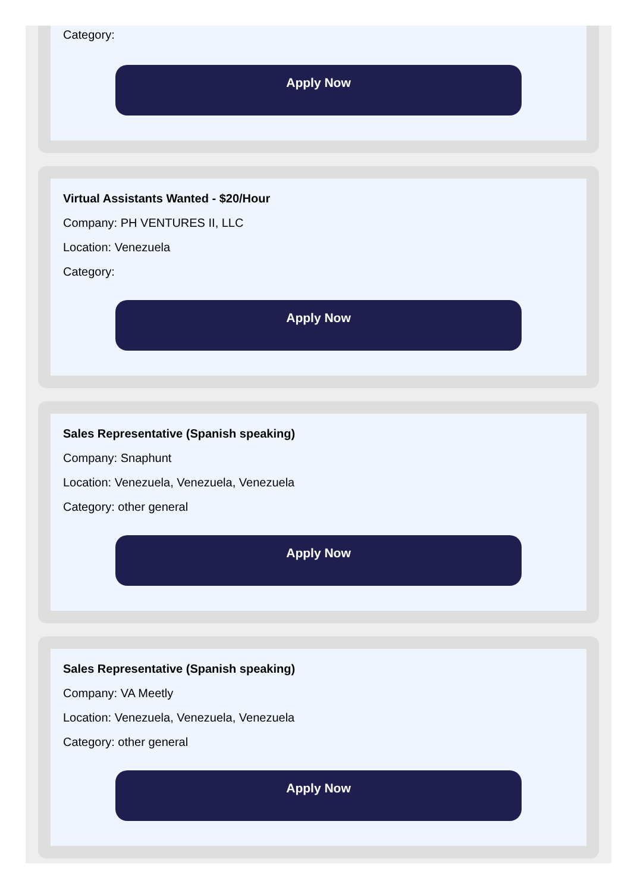Category:
Apply Now
Virtual Assistants Wanted - $20/Hour
Company: PH VENTURES II, LLC
Location: Venezuela
Category:
Apply Now
Sales Representative (Spanish speaking)
Company: Snaphunt
Location: Venezuela, Venezuela, Venezuela
Category: other general
Apply Now
Sales Representative (Spanish speaking)
Company: VA Meetly
Location: Venezuela, Venezuela, Venezuela
Category: other general
Apply Now